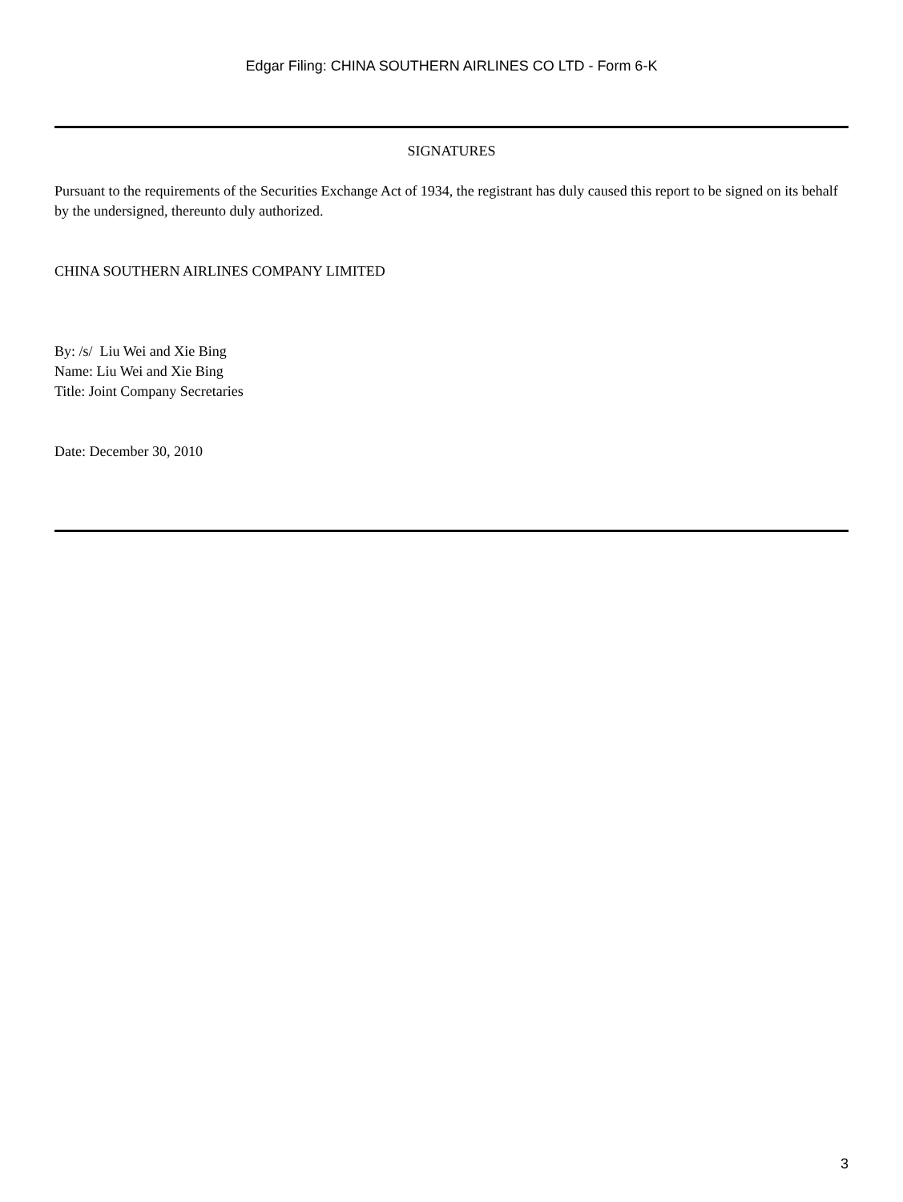Edgar Filing: CHINA SOUTHERN AIRLINES CO LTD - Form 6-K
SIGNATURES
Pursuant to the requirements of the Securities Exchange Act of 1934, the registrant has duly caused this report to be signed on its behalf by the undersigned, thereunto duly authorized.
CHINA SOUTHERN AIRLINES COMPANY LIMITED
By: /s/ Liu Wei and Xie Bing
Name: Liu Wei and Xie Bing
Title: Joint Company Secretaries
Date: December 30, 2010
3